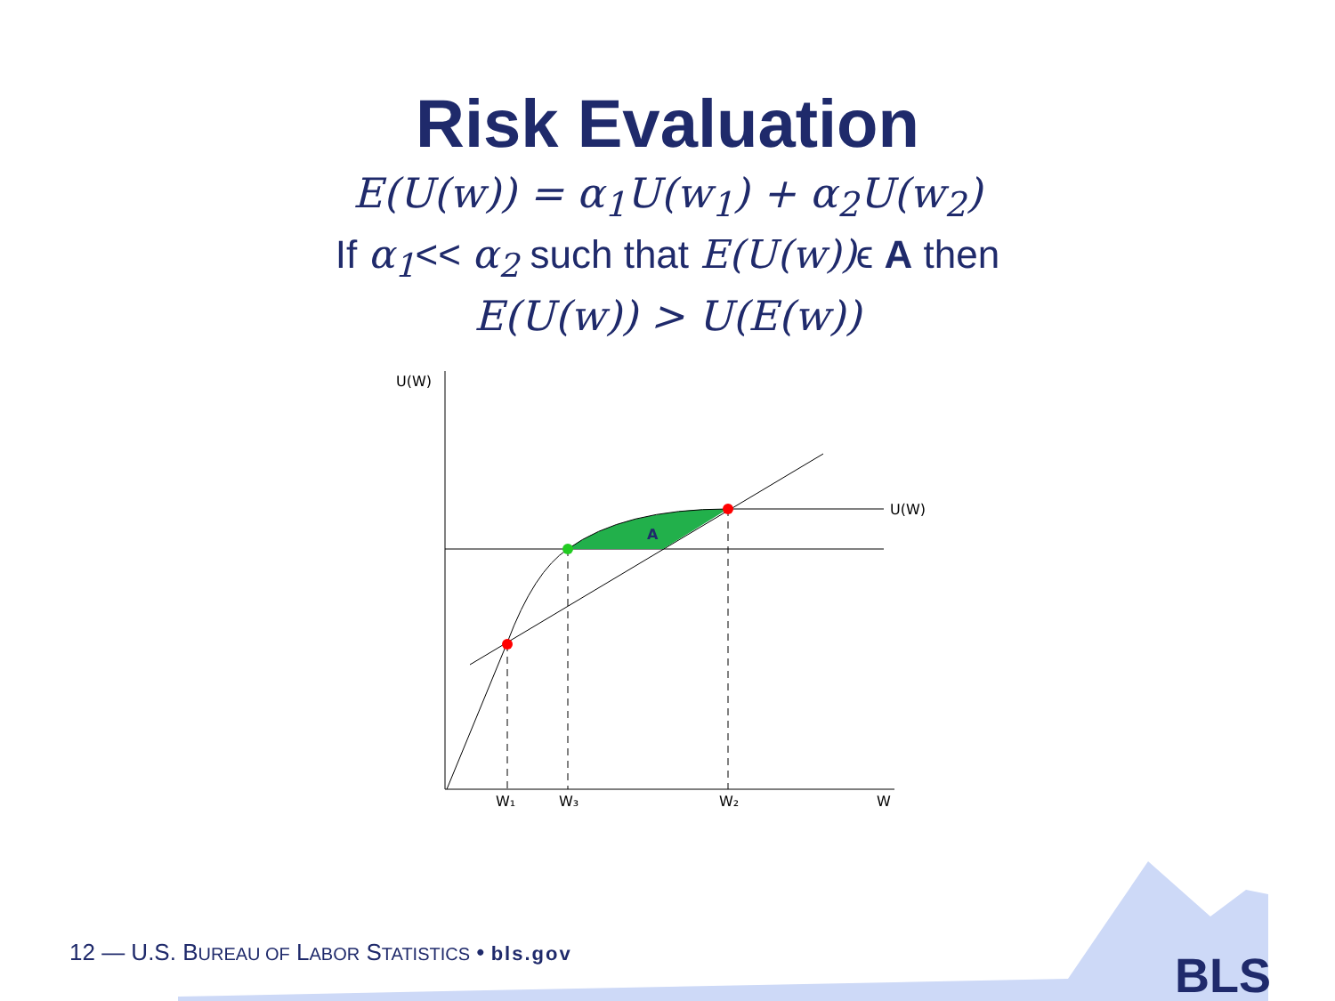Risk Evaluation
E(U(w)) = α<sub>1</sub>U(w<sub>1</sub>) + α<sub>2</sub>U(w<sub>2</sub>)
If α<sub>1</sub><< α<sub>2</sub> such that E(U(w)) ϵ A then
E(U(w)) > U(E(w))
U(W)
U(W)
A
W₁
W₃
W₂
W
BLS
12 — U.S. BUREAU OF LABOR STATISTICS • bls.gov